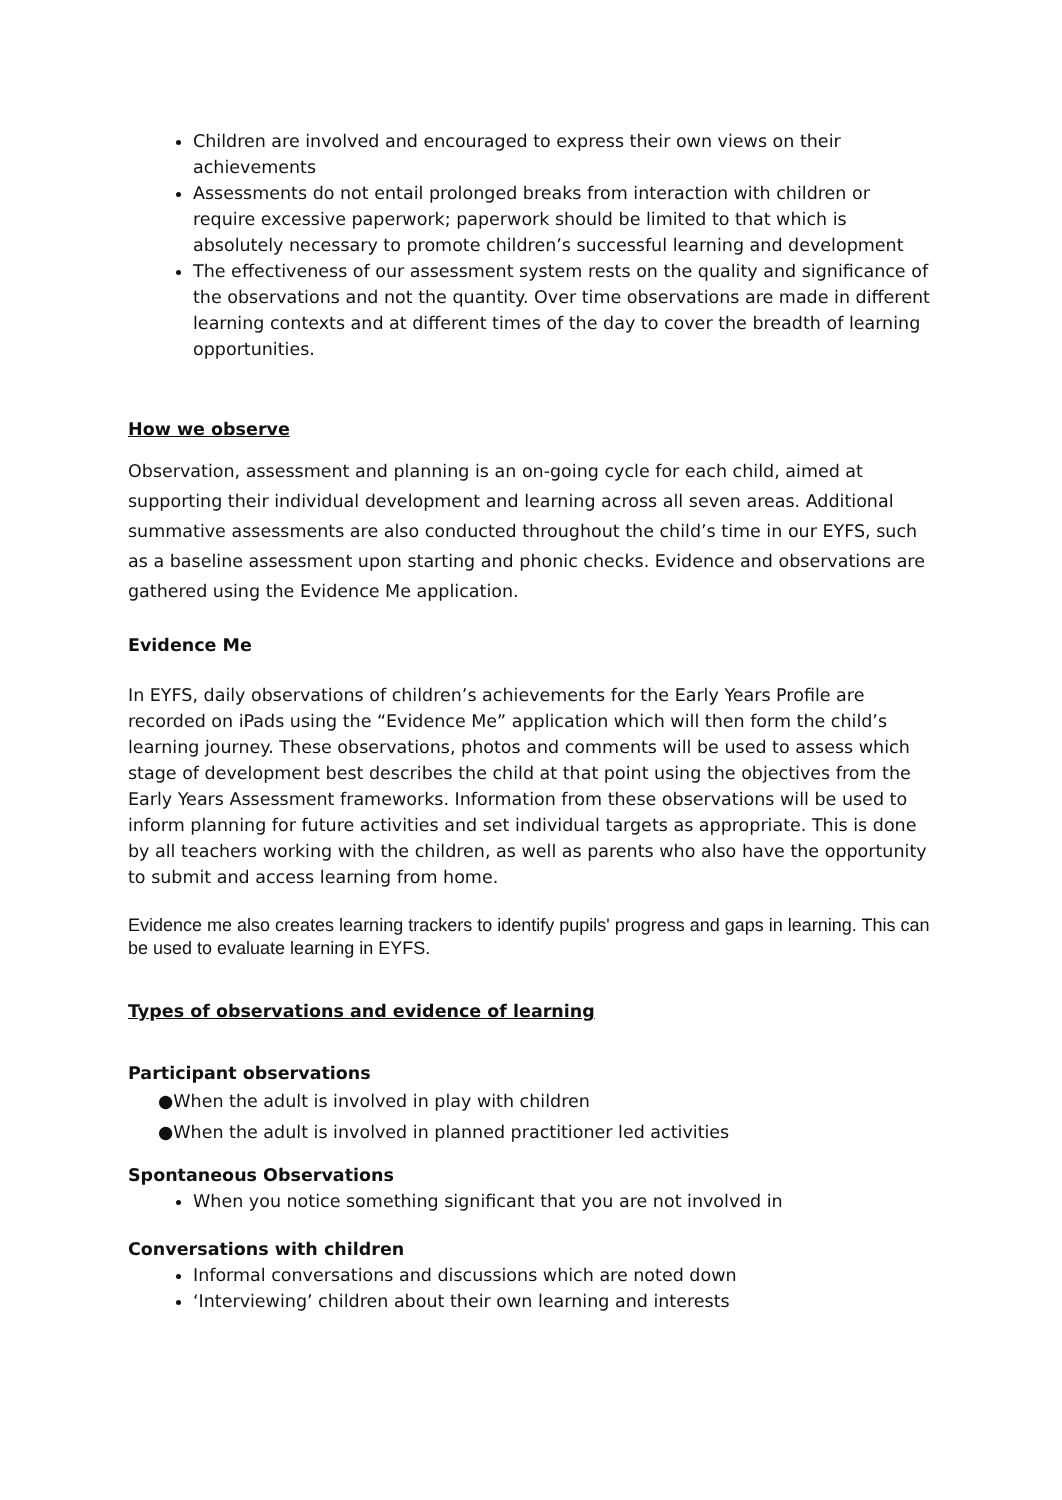Children are involved and encouraged to express their own views on their achievements
Assessments do not entail prolonged breaks from interaction with children or require excessive paperwork; paperwork should be limited to that which is absolutely necessary to promote children’s successful learning and development
The effectiveness of our assessment system rests on the quality and significance of the observations and not the quantity. Over time observations are made in different learning contexts and at different times of the day to cover the breadth of learning opportunities.
How we observe
Observation, assessment and planning is an on-going cycle for each child, aimed at supporting their individual development and learning across all seven areas. Additional summative assessments are also conducted throughout the child’s time in our EYFS, such as a baseline assessment upon starting and phonic checks. Evidence and observations are gathered using the Evidence Me application.
Evidence Me
In EYFS, daily observations of children’s achievements for the Early Years Profile are recorded on iPads using the “Evidence Me” application which will then form the child’s learning journey. These observations, photos and comments will be used to assess which stage of development best describes the child at that point using the objectives from the Early Years Assessment frameworks. Information from these observations will be used to inform planning for future activities and set individual targets as appropriate. This is done by all teachers working with the children, as well as parents who also have the opportunity to submit and access learning from home.
Evidence me also creates learning trackers to identify pupils' progress and gaps in learning. This can be used to evaluate learning in EYFS.
Types of observations and evidence of learning
Participant observations
●When the adult is involved in play with children
●When the adult is involved in planned practitioner led activities
Spontaneous Observations
When you notice something significant that you are not involved in
Conversations with children
Informal conversations and discussions which are noted down
‘Interviewing’ children about their own learning and interests